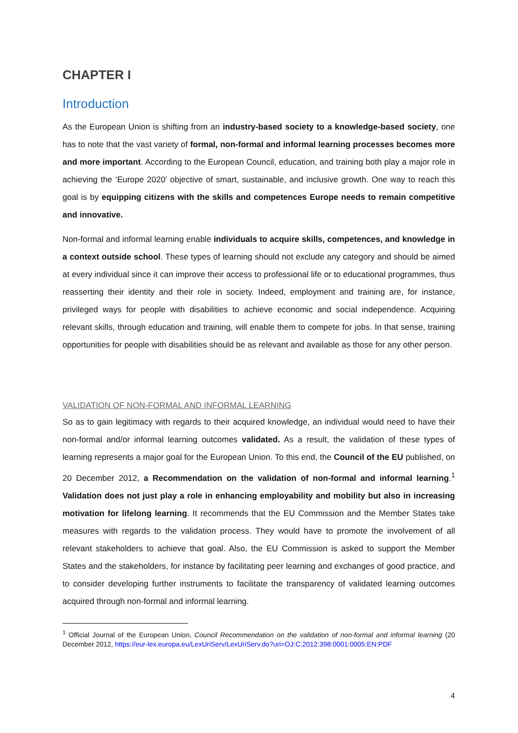CHAPTER I
Introduction
As the European Union is shifting from an industry-based society to a knowledge-based society, one has to note that the vast variety of formal, non-formal and informal learning processes becomes more and more important. According to the European Council, education, and training both play a major role in achieving the ‘Europe 2020’ objective of smart, sustainable, and inclusive growth. One way to reach this goal is by equipping citizens with the skills and competences Europe needs to remain competitive and innovative.
Non-formal and informal learning enable individuals to acquire skills, competences, and knowledge in a context outside school. These types of learning should not exclude any category and should be aimed at every individual since it can improve their access to professional life or to educational programmes, thus reasserting their identity and their role in society. Indeed, employment and training are, for instance, privileged ways for people with disabilities to achieve economic and social independence. Acquiring relevant skills, through education and training, will enable them to compete for jobs. In that sense, training opportunities for people with disabilities should be as relevant and available as those for any other person.
VALIDATION OF NON-FORMAL AND INFORMAL LEARNING
So as to gain legitimacy with regards to their acquired knowledge, an individual would need to have their non-formal and/or informal learning outcomes validated. As a result, the validation of these types of learning represents a major goal for the European Union. To this end, the Council of the EU published, on 20 December 2012, a Recommendation on the validation of non-formal and informal learning.<sup>1</sup> Validation does not just play a role in enhancing employability and mobility but also in increasing motivation for lifelong learning. It recommends that the EU Commission and the Member States take measures with regards to the validation process. They would have to promote the involvement of all relevant stakeholders to achieve that goal. Also, the EU Commission is asked to support the Member States and the stakeholders, for instance by facilitating peer learning and exchanges of good practice, and to consider developing further instruments to facilitate the transparency of validated learning outcomes acquired through non-formal and informal learning.
<sup>1</sup> Official Journal of the European Union, Council Recommendation on the validation of non-formal and informal learning (20 December 2012, https://eur-lex.europa.eu/LexUriServ/LexUriServ.do?uri=OJ:C:2012:398:0001:0005:EN:PDF
4